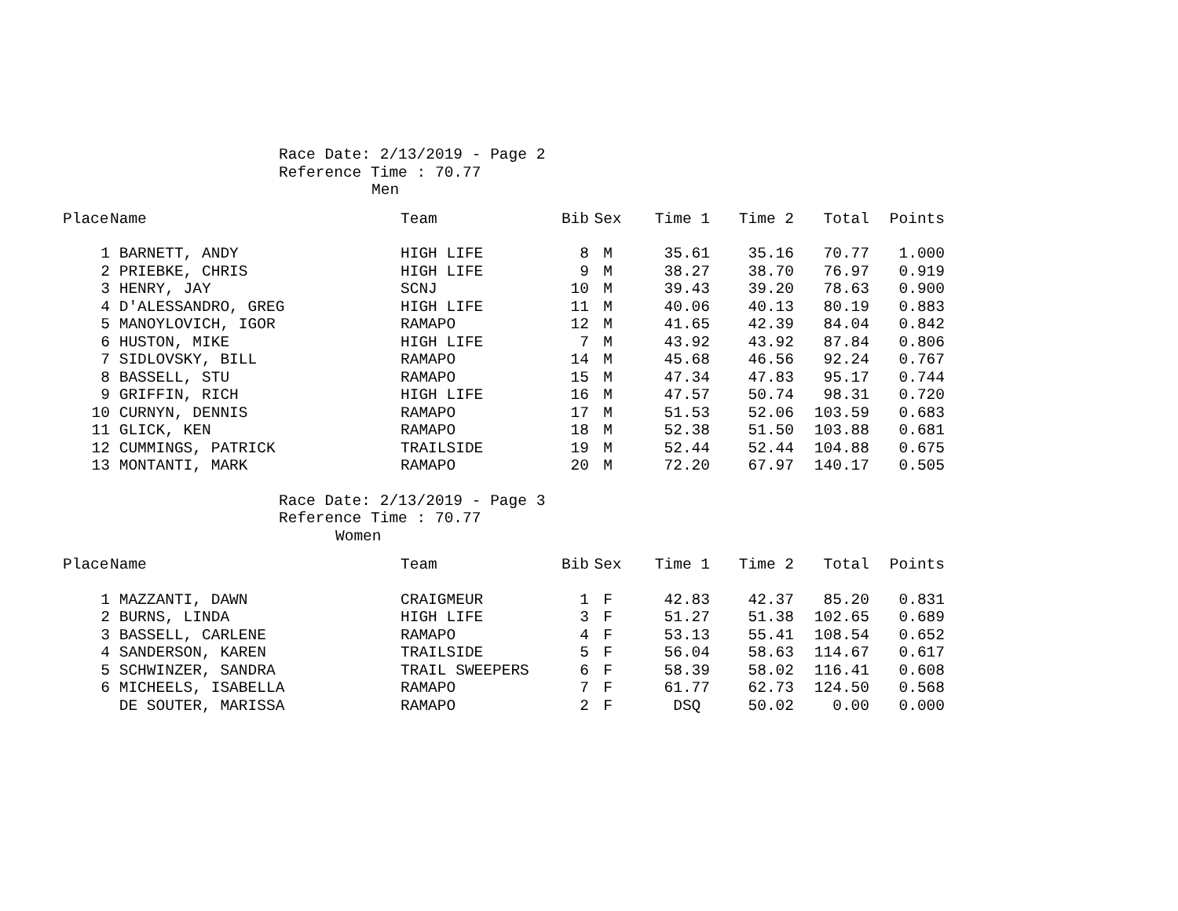Race Date: 2/13/2019 - Page 2
Reference Time : 70.77
Men
| Place | Name | Team | Bib | Sex | Time 1 | Time 2 | Total | Points |
| --- | --- | --- | --- | --- | --- | --- | --- | --- |
| 1 | BARNETT, ANDY | HIGH LIFE | 8 | M | 35.61 | 35.16 | 70.77 | 1.000 |
| 2 | PRIEBKE, CHRIS | HIGH LIFE | 9 | M | 38.27 | 38.70 | 76.97 | 0.919 |
| 3 | HENRY, JAY | SCNJ | 10 | M | 39.43 | 39.20 | 78.63 | 0.900 |
| 4 | D'ALESSANDRO, GREG | HIGH LIFE | 11 | M | 40.06 | 40.13 | 80.19 | 0.883 |
| 5 | MANOYLOVICH, IGOR | RAMAPO | 12 | M | 41.65 | 42.39 | 84.04 | 0.842 |
| 6 | HUSTON, MIKE | HIGH LIFE | 7 | M | 43.92 | 43.92 | 87.84 | 0.806 |
| 7 | SIDLOVSKY, BILL | RAMAPO | 14 | M | 45.68 | 46.56 | 92.24 | 0.767 |
| 8 | BASSELL, STU | RAMAPO | 15 | M | 47.34 | 47.83 | 95.17 | 0.744 |
| 9 | GRIFFIN, RICH | HIGH LIFE | 16 | M | 47.57 | 50.74 | 98.31 | 0.720 |
| 10 | CURNYN, DENNIS | RAMAPO | 17 | M | 51.53 | 52.06 | 103.59 | 0.683 |
| 11 | GLICK, KEN | RAMAPO | 18 | M | 52.38 | 51.50 | 103.88 | 0.681 |
| 12 | CUMMINGS, PATRICK | TRAILSIDE | 19 | M | 52.44 | 52.44 | 104.88 | 0.675 |
| 13 | MONTANTI, MARK | RAMAPO | 20 | M | 72.20 | 67.97 | 140.17 | 0.505 |
Race Date: 2/13/2019 - Page 3
Reference Time : 70.77
Women
| Place | Name | Team | Bib | Sex | Time 1 | Time 2 | Total | Points |
| --- | --- | --- | --- | --- | --- | --- | --- | --- |
| 1 | MAZZANTI, DAWN | CRAIGMEUR | 1 | F | 42.83 | 42.37 | 85.20 | 0.831 |
| 2 | BURNS, LINDA | HIGH LIFE | 3 | F | 51.27 | 51.38 | 102.65 | 0.689 |
| 3 | BASSELL, CARLENE | RAMAPO | 4 | F | 53.13 | 55.41 | 108.54 | 0.652 |
| 4 | SANDERSON, KAREN | TRAILSIDE | 5 | F | 56.04 | 58.63 | 114.67 | 0.617 |
| 5 | SCHWINZER, SANDRA | TRAIL SWEEPERS | 6 | F | 58.39 | 58.02 | 116.41 | 0.608 |
| 6 | MICHEELS, ISABELLA | RAMAPO | 7 | F | 61.77 | 62.73 | 124.50 | 0.568 |
| | DE SOUTER, MARISSA | RAMAPO | 2 | F | DSQ | 50.02 | 0.00 | 0.000 |